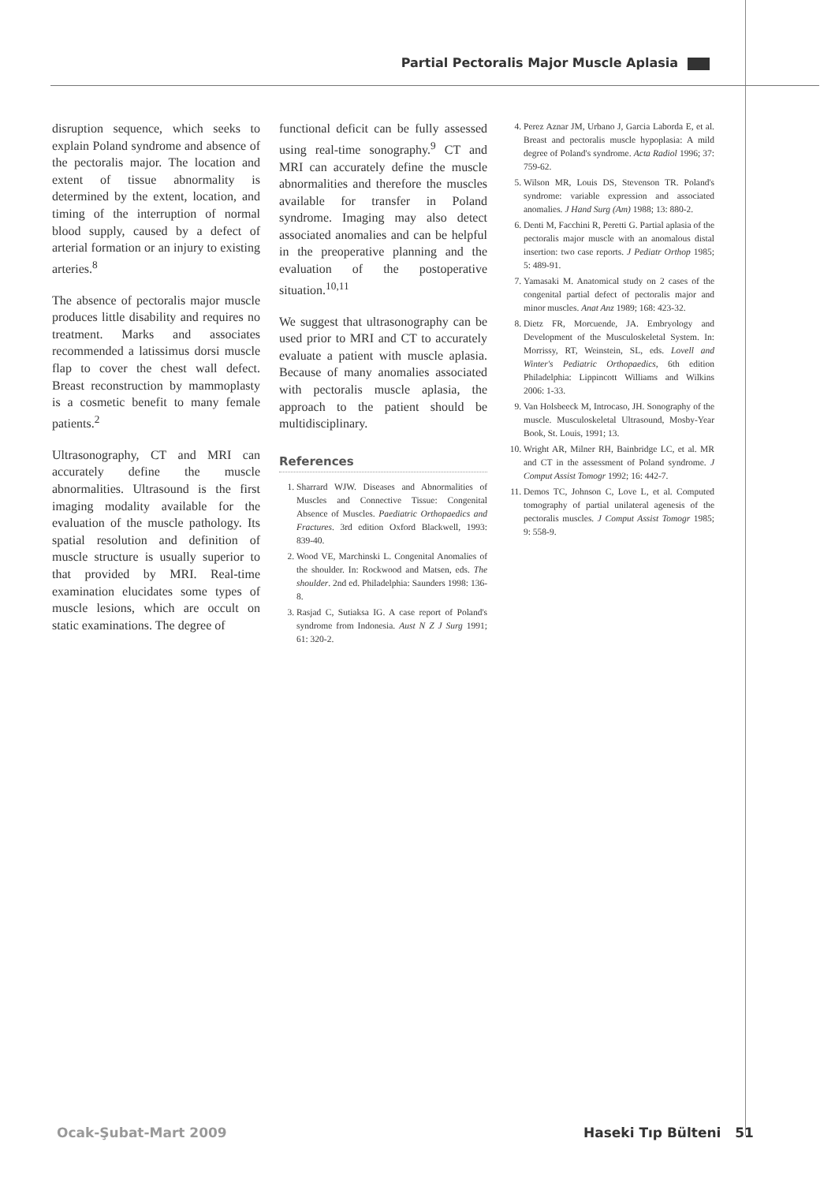Partial Pectoralis Major Muscle Aplasia
disruption sequence, which seeks to explain Poland syndrome and absence of the pectoralis major. The location and extent of tissue abnormality is determined by the extent, location, and timing of the interruption of normal blood supply, caused by a defect of arterial formation or an injury to existing arteries.<sup>8</sup>
The absence of pectoralis major muscle produces little disability and requires no treatment. Marks and associates recommended a latissimus dorsi muscle flap to cover the chest wall defect. Breast reconstruction by mammoplasty is a cosmetic benefit to many female patients.<sup>2</sup>
Ultrasonography, CT and MRI can accurately define the muscle abnormalities. Ultrasound is the first imaging modality available for the evaluation of the muscle pathology. Its spatial resolution and definition of muscle structure is usually superior to that provided by MRI. Real-time examination elucidates some types of muscle lesions, which are occult on static examinations. The degree of
functional deficit can be fully assessed using real-time sonography.<sup>9</sup> CT and MRI can accurately define the muscle abnormalities and therefore the muscles available for transfer in Poland syndrome. Imaging may also detect associated anomalies and can be helpful in the preoperative planning and the evaluation of the postoperative situation.<sup>10,11</sup>
We suggest that ultrasonography can be used prior to MRI and CT to accurately evaluate a patient with muscle aplasia. Because of many anomalies associated with pectoralis muscle aplasia, the approach to the patient should be multidisciplinary.
References
1. Sharrard WJW. Diseases and Abnormalities of Muscles and Connective Tissue: Congenital Absence of Muscles. Paediatric Orthopaedics and Fractures. 3rd edition Oxford Blackwell, 1993: 839-40.
2. Wood VE, Marchinski L. Congenital Anomalies of the shoulder. In: Rockwood and Matsen, eds. The shoulder. 2nd ed. Philadelphia: Saunders 1998: 136-8.
3. Rasjad C, Sutiaksa IG. A case report of Poland's syndrome from Indonesia. Aust N Z J Surg 1991; 61: 320-2.
4. Perez Aznar JM, Urbano J, Garcia Laborda E, et al. Breast and pectoralis muscle hypoplasia: A mild degree of Poland's syndrome. Acta Radiol 1996; 37: 759-62.
5. Wilson MR, Louis DS, Stevenson TR. Poland's syndrome: variable expression and associated anomalies. J Hand Surg (Am) 1988; 13: 880-2.
6. Denti M, Facchini R, Peretti G. Partial aplasia of the pectoralis major muscle with an anomalous distal insertion: two case reports. J Pediatr Orthop 1985; 5: 489-91.
7. Yamasaki M. Anatomical study on 2 cases of the congenital partial defect of pectoralis major and minor muscles. Anat Anz 1989; 168: 423-32.
8. Dietz FR, Morcuende, JA. Embryology and Development of the Musculoskeletal System. In: Morrissy, RT, Weinstein, SL, eds. Lovell and Winter's Pediatric Orthopaedics, 6th edition Philadelphia: Lippincott Williams and Wilkins 2006: 1-33.
9. Van Holsbeeck M, Introcaso, JH. Sonography of the muscle. Musculoskeletal Ultrasound, Mosby-Year Book, St. Louis, 1991; 13.
10. Wright AR, Milner RH, Bainbridge LC, et al. MR and CT in the assessment of Poland syndrome. J Comput Assist Tomogr 1992; 16: 442-7.
11. Demos TC, Johnson C, Love L, et al. Computed tomography of partial unilateral agenesis of the pectoralis muscles. J Comput Assist Tomogr 1985; 9: 558-9.
Ocak-Şubat-Mart 2009 Haseki Tıp Bülteni 51